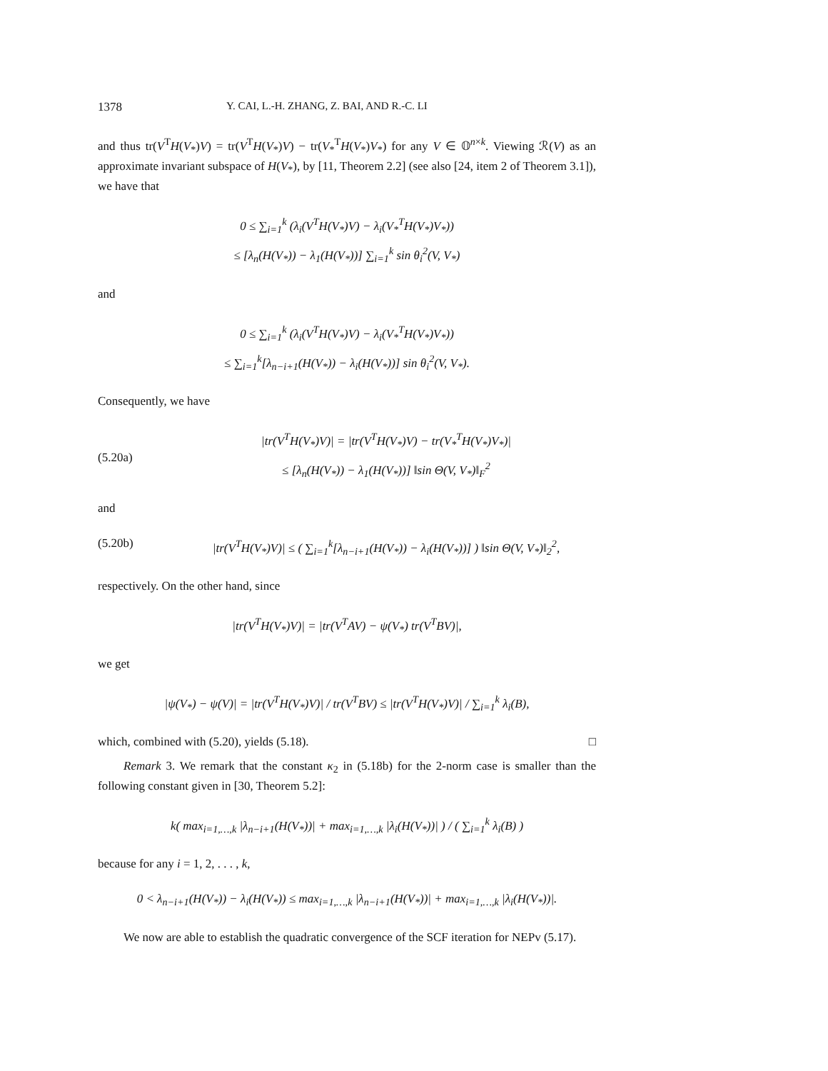1378 Y. CAI, L.-H. ZHANG, Z. BAI, AND R.-C. LI
and thus tr(V<sup>T</sup>H(V<sub>*</sub>)V) = tr(V<sup>T</sup>H(V<sub>*</sub>)V) − tr(V<sub>*</sub><sup>T</sup>H(V<sub>*</sub>)V<sub>*</sub>) for any V ∈ 𝕆<sup>n×k</sup>. Viewing ℛ(V) as an approximate invariant subspace of H(V<sub>*</sub>), by [11, Theorem 2.2] (see also [24, item 2 of Theorem 3.1]), we have that
0 ≤ ∑<sub>i=1</sub><sup>k</sup> (λ<sub>i</sub>(V<sup>T</sup>H(V<sub>*</sub>)V) − λ<sub>i</sub>(V<sub>*</sub><sup>T</sup>H(V<sub>*</sub>)V<sub>*</sub>))
≤ [λ<sub>n</sub>(H(V<sub>*</sub>)) − λ<sub>1</sub>(H(V<sub>*</sub>))] ∑<sub>i=1</sub><sup>k</sup> sin θ<sub>i</sub><sup>2</sup>(V, V<sub>*</sub>)
and
0 ≤ ∑<sub>i=1</sub><sup>k</sup> (λ<sub>i</sub>(V<sup>T</sup>H(V<sub>*</sub>)V) − λ<sub>i</sub>(V<sub>*</sub><sup>T</sup>H(V<sub>*</sub>)V<sub>*</sub>))
≤ ∑<sub>i=1</sub><sup>k</sup>[λ<sub>n−i+1</sub>(H(V<sub>*</sub>)) − λ<sub>i</sub>(H(V<sub>*</sub>))] sin θ<sub>i</sub><sup>2</sup>(V, V<sub>*</sub>).
Consequently, we have
(5.20a) |tr(V<sup>T</sup>H(V<sub>*</sub>)V)| = |tr(V<sup>T</sup>H(V<sub>*</sub>)V) − tr(V<sub>*</sub><sup>T</sup>H(V<sub>*</sub>)V<sub>*</sub>)|
≤ [λ<sub>n</sub>(H(V<sub>*</sub>)) − λ<sub>1</sub>(H(V<sub>*</sub>))] ‖sin Θ(V, V<sub>*</sub>)‖<sub>F</sub><sup>2</sup>
and
(5.20b) |tr(V<sup>T</sup>H(V<sub>*</sub>)V)| ≤ ( ∑<sub>i=1</sub><sup>k</sup>[λ<sub>n−i+1</sub>(H(V<sub>*</sub>)) − λ<sub>i</sub>(H(V<sub>*</sub>))] ) ‖sin Θ(V, V<sub>*</sub>)‖<sub>2</sub><sup>2</sup>,
respectively. On the other hand, since
|tr(V<sup>T</sup>H(V<sub>*</sub>)V)| = |tr(V<sup>T</sup>AV) − ψ(V<sub>*</sub>) tr(V<sup>T</sup>BV)|,
we get
|ψ(V<sub>*</sub>) − ψ(V)| = |tr(V<sup>T</sup>H(V<sub>*</sub>)V)| / tr(V<sup>T</sup>BV) ≤ |tr(V<sup>T</sup>H(V<sub>*</sub>)V)| / ∑<sub>i=1</sub><sup>k</sup> λ<sub>i</sub>(B),
which, combined with (5.20), yields (5.18). □
Remark 3. We remark that the constant κ<sub>2</sub> in (5.18b) for the 2-norm case is smaller than the following constant given in [30, Theorem 5.2]:
k( max<sub>i=1,…,k</sub> |λ<sub>n−i+1</sub>(H(V<sub>*</sub>))| + max<sub>i=1,…,k</sub> |λ<sub>i</sub>(H(V<sub>*</sub>))| ) / ( ∑<sub>i=1</sub><sup>k</sup> λ<sub>i</sub>(B) )
because for any i = 1, 2, . . . , k,
0 < λ<sub>n−i+1</sub>(H(V<sub>*</sub>)) − λ<sub>i</sub>(H(V<sub>*</sub>)) ≤ max<sub>i=1,…,k</sub> |λ<sub>n−i+1</sub>(H(V<sub>*</sub>))| + max<sub>i=1,…,k</sub> |λ<sub>i</sub>(H(V<sub>*</sub>))|.
We now are able to establish the quadratic convergence of the SCF iteration for NEPv (5.17).